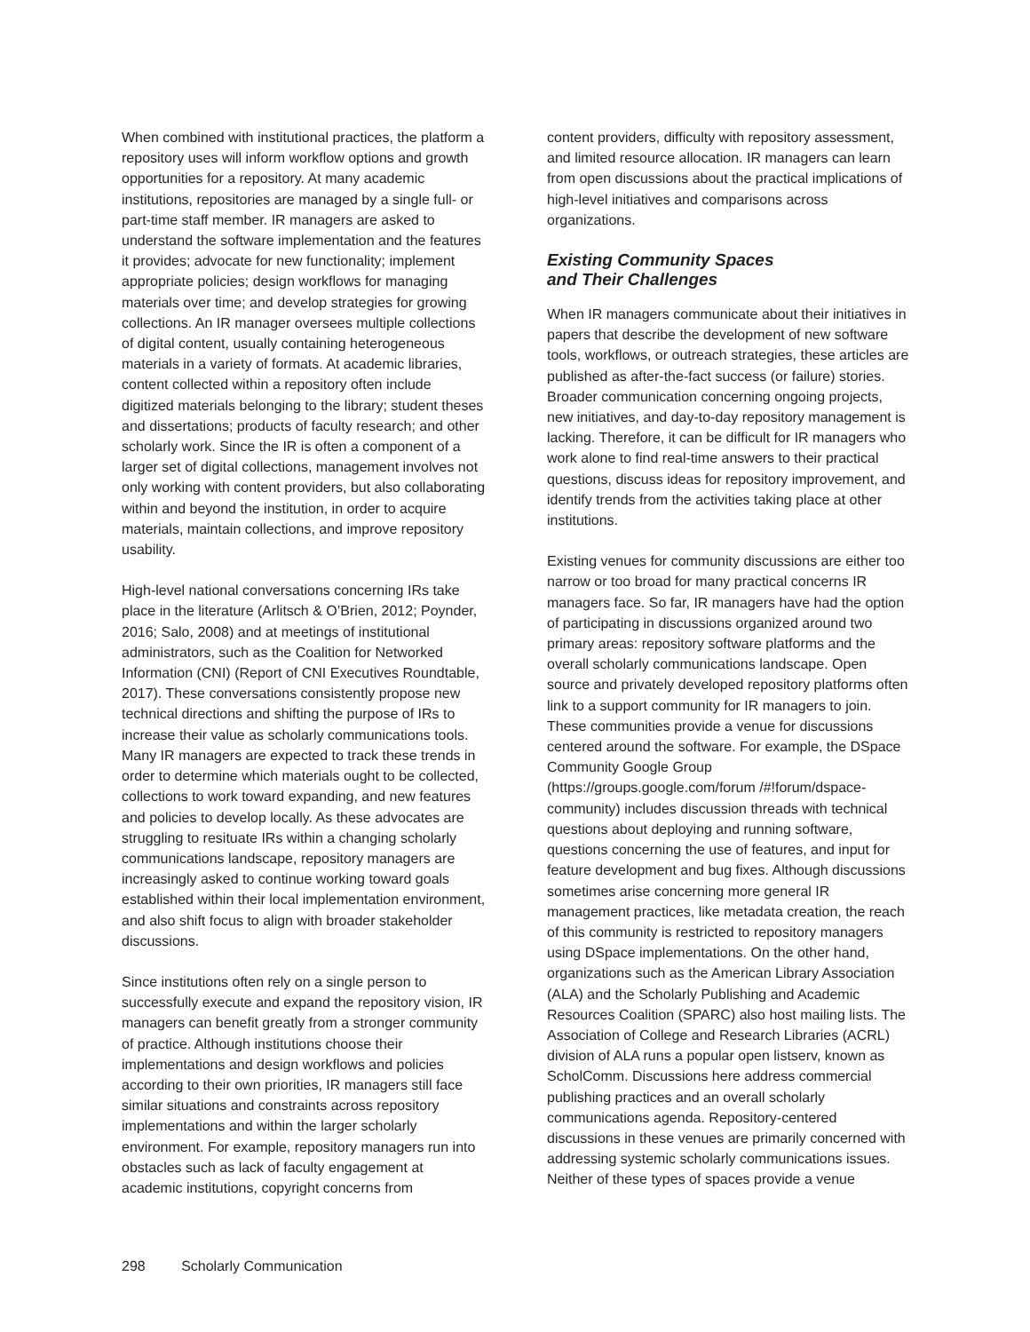When combined with institutional practices, the platform a repository uses will inform workflow options and growth opportunities for a repository. At many academic institutions, repositories are managed by a single full- or part-time staff member. IR managers are asked to understand the software implementation and the features it provides; advocate for new functionality; implement appropriate policies; design workflows for managing materials over time; and develop strategies for growing collections. An IR manager oversees multiple collections of digital content, usually containing heterogeneous materials in a variety of formats. At academic libraries, content collected within a repository often include digitized materials belonging to the library; student theses and dissertations; products of faculty research; and other scholarly work. Since the IR is often a component of a larger set of digital collections, management involves not only working with content providers, but also collaborating within and beyond the institution, in order to acquire materials, maintain collections, and improve repository usability.
High-level national conversations concerning IRs take place in the literature (Arlitsch & O’Brien, 2012; Poynder, 2016; Salo, 2008) and at meetings of institutional administrators, such as the Coalition for Networked Information (CNI) (Report of CNI Executives Roundtable, 2017). These conversations consistently propose new technical directions and shifting the purpose of IRs to increase their value as scholarly communications tools. Many IR managers are expected to track these trends in order to determine which materials ought to be collected, collections to work toward expanding, and new features and policies to develop locally. As these advocates are struggling to resituate IRs within a changing scholarly communications landscape, repository managers are increasingly asked to continue working toward goals established within their local implementation environment, and also shift focus to align with broader stakeholder discussions.
Since institutions often rely on a single person to successfully execute and expand the repository vision, IR managers can benefit greatly from a stronger community of practice. Although institutions choose their implementations and design workflows and policies according to their own priorities, IR managers still face similar situations and constraints across repository implementations and within the larger scholarly environment. For example, repository managers run into obstacles such as lack of faculty engagement at academic institutions, copyright concerns from
content providers, difficulty with repository assessment, and limited resource allocation. IR managers can learn from open discussions about the practical implications of high-level initiatives and comparisons across organizations.
Existing Community Spaces
and Their Challenges
When IR managers communicate about their initiatives in papers that describe the development of new software tools, workflows, or outreach strategies, these articles are published as after-the-fact success (or failure) stories. Broader communication concerning ongoing projects, new initiatives, and day-to-day repository management is lacking. Therefore, it can be difficult for IR managers who work alone to find real-time answers to their practical questions, discuss ideas for repository improvement, and identify trends from the activities taking place at other institutions.
Existing venues for community discussions are either too narrow or too broad for many practical concerns IR managers face. So far, IR managers have had the option of participating in discussions organized around two primary areas: repository software platforms and the overall scholarly communications landscape. Open source and privately developed repository platforms often link to a support community for IR managers to join. These communities provide a venue for discussions centered around the software. For example, the DSpace Community Google Group (https://groups.google.com/forum /#!forum/dspace-community) includes discussion threads with technical questions about deploying and running software, questions concerning the use of features, and input for feature development and bug fixes. Although discussions sometimes arise concerning more general IR management practices, like metadata creation, the reach of this community is restricted to repository managers using DSpace implementations. On the other hand, organizations such as the American Library Association (ALA) and the Scholarly Publishing and Academic Resources Coalition (SPARC) also host mailing lists. The Association of College and Research Libraries (ACRL) division of ALA runs a popular open listserv, known as ScholComm. Discussions here address commercial publishing practices and an overall scholarly communications agenda. Repository-centered discussions in these venues are primarily concerned with addressing systemic scholarly communications issues. Neither of these types of spaces provide a venue
298 Scholarly Communication